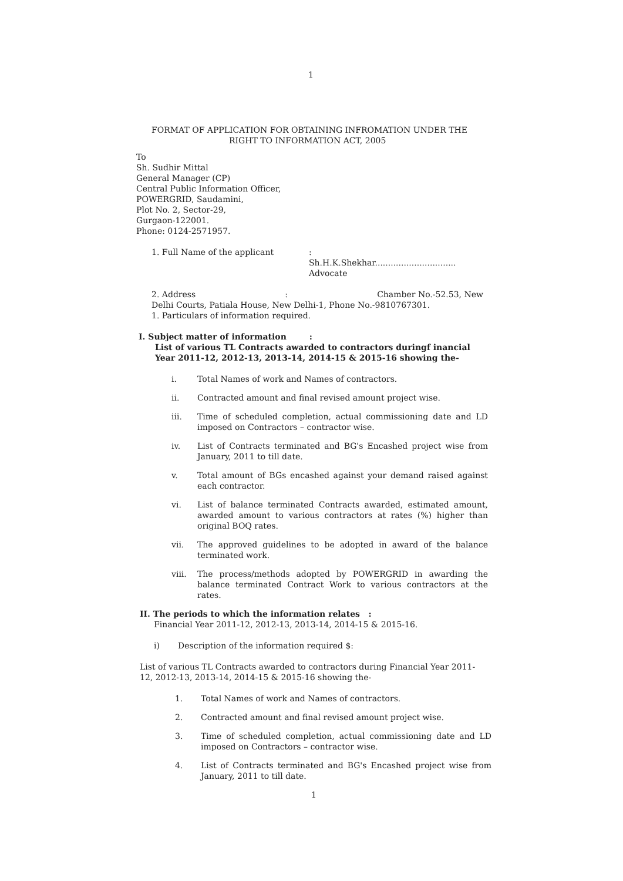1
FORMAT OF APPLICATION FOR OBTAINING INFROMATION UNDER THE
RIGHT TO INFORMATION ACT, 2005
To
Sh. Sudhir Mittal
General Manager (CP)
Central Public Information Officer,
POWERGRID, Saudamini,
Plot No. 2, Sector-29,
Gurgaon-122001.
Phone: 0124-2571957.
1. Full Name of the applicant :
Sh.H.K.Shekhar...............................
Advocate
2. Address: Chamber No.-52.53, New
Delhi Courts, Patiala House, New Delhi-1, Phone No.-9810767301.
1. Particulars of information required.
I. Subject matter of information :
List of various TL Contracts awarded to contractors duringf inancial Year 2011-12, 2012-13, 2013-14, 2014-15 & 2015-16 showing the-
i. Total Names of work and Names of contractors.
ii. Contracted amount and final revised amount project wise.
iii. Time of scheduled completion, actual commissioning date and LD imposed on Contractors – contractor wise.
iv. List of Contracts terminated and BG's Encashed project wise from January, 2011 to till date.
v. Total amount of BGs encashed against your demand raised against each contractor.
vi. List of balance terminated Contracts awarded, estimated amount, awarded amount to various contractors at rates (%) higher than original BOQ rates.
vii. The approved guidelines to be adopted in award of the balance terminated work.
viii. The process/methods adopted by POWERGRID in awarding the balance terminated Contract Work to various contractors at the rates.
II. The periods to which the information relates :
Financial Year 2011-12, 2012-13, 2013-14, 2014-15 & 2015-16.
i) Description of the information required $:
List of various TL Contracts awarded to contractors during Financial Year 2011-12, 2012-13, 2013-14, 2014-15 & 2015-16 showing the-
1. Total Names of work and Names of contractors.
2. Contracted amount and final revised amount project wise.
3. Time of scheduled completion, actual commissioning date and LD imposed on Contractors – contractor wise.
4. List of Contracts terminated and BG's Encashed project wise from January, 2011 to till date.
1